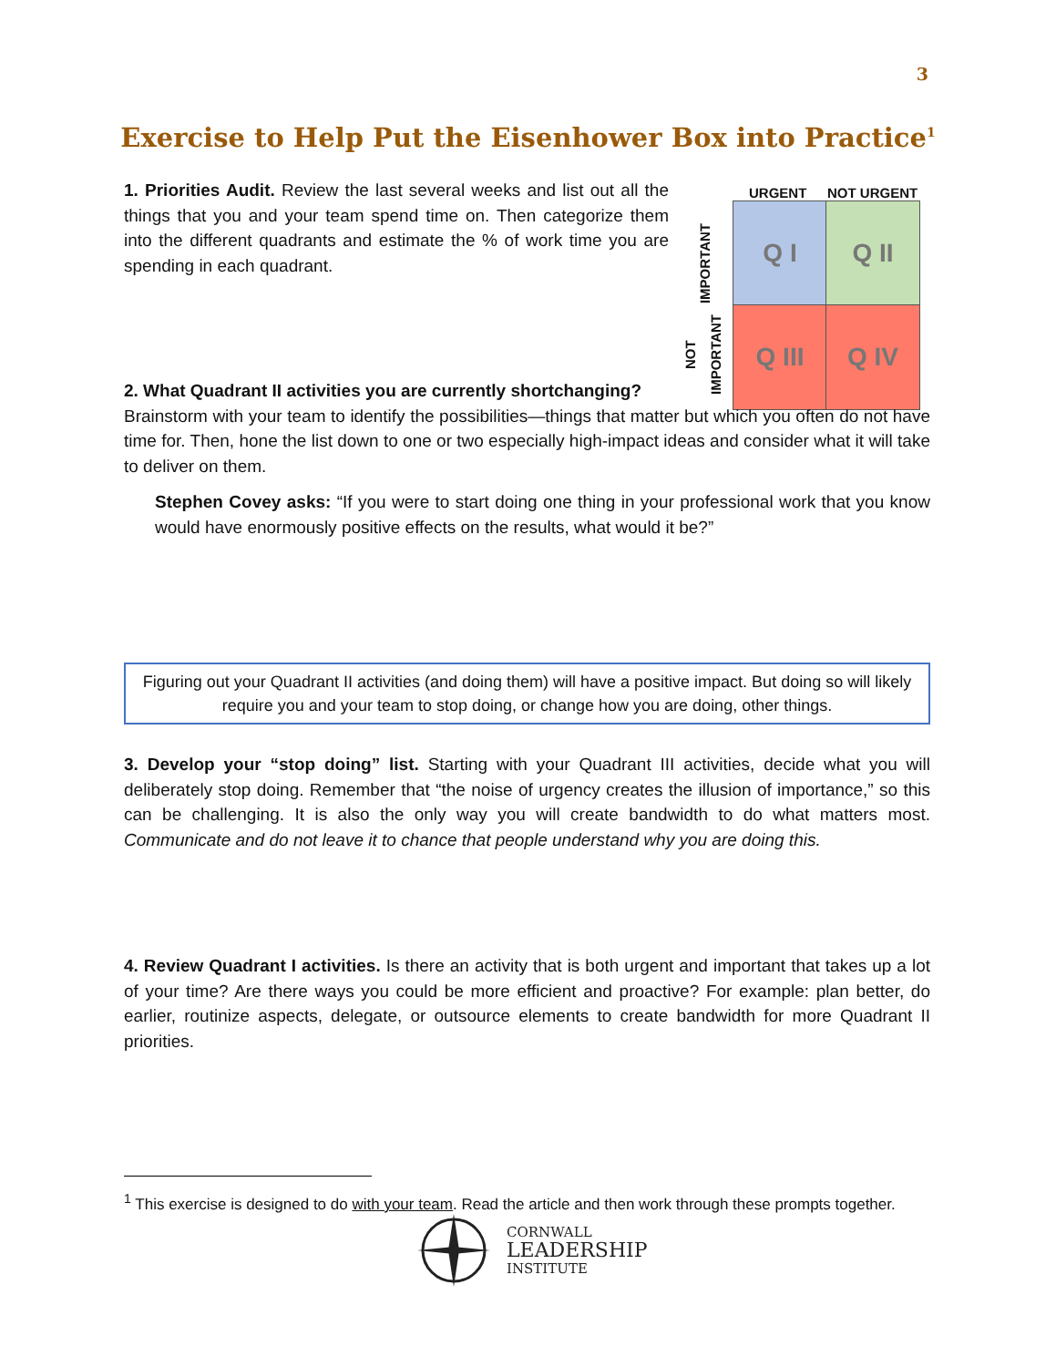3
Exercise to Help Put the Eisenhower Box into Practice<sup>1</sup>
1. Priorities Audit. Review the last several weeks and list out all the things that you and your team spend time on. Then categorize them into the different quadrants and estimate the % of work time you are spending in each quadrant.
URGENT NOT URGENT
IMPORTANT
NOT IMPORTANT
Q I Q II
Q III Q IV
2. What Quadrant II activities you are currently shortchanging?
Brainstorm with your team to identify the possibilities—things that matter but which you often do not have time for. Then, hone the list down to one or two especially high-impact ideas and consider what it will take to deliver on them.
Stephen Covey asks: “If you were to start doing one thing in your professional work that you know would have enormously positive effects on the results, what would it be?”
Figuring out your Quadrant II activities (and doing them) will have a positive impact. But doing so will likely require you and your team to stop doing, or change how you are doing, other things.
3. Develop your “stop doing” list. Starting with your Quadrant III activities, decide what you will deliberately stop doing. Remember that “the noise of urgency creates the illusion of importance,” so this can be challenging. It is also the only way you will create bandwidth to do what matters most. Communicate and do not leave it to chance that people understand why you are doing this.
4. Review Quadrant I activities. Is there an activity that is both urgent and important that takes up a lot of your time? Are there ways you could be more efficient and proactive? For example: plan better, do earlier, routinize aspects, delegate, or outsource elements to create bandwidth for more Quadrant II priorities.
<sup>1</sup> This exercise is designed to do with your team. Read the article and then work through these prompts together.
CORNWALL
LEADERSHIP
INSTITUTE